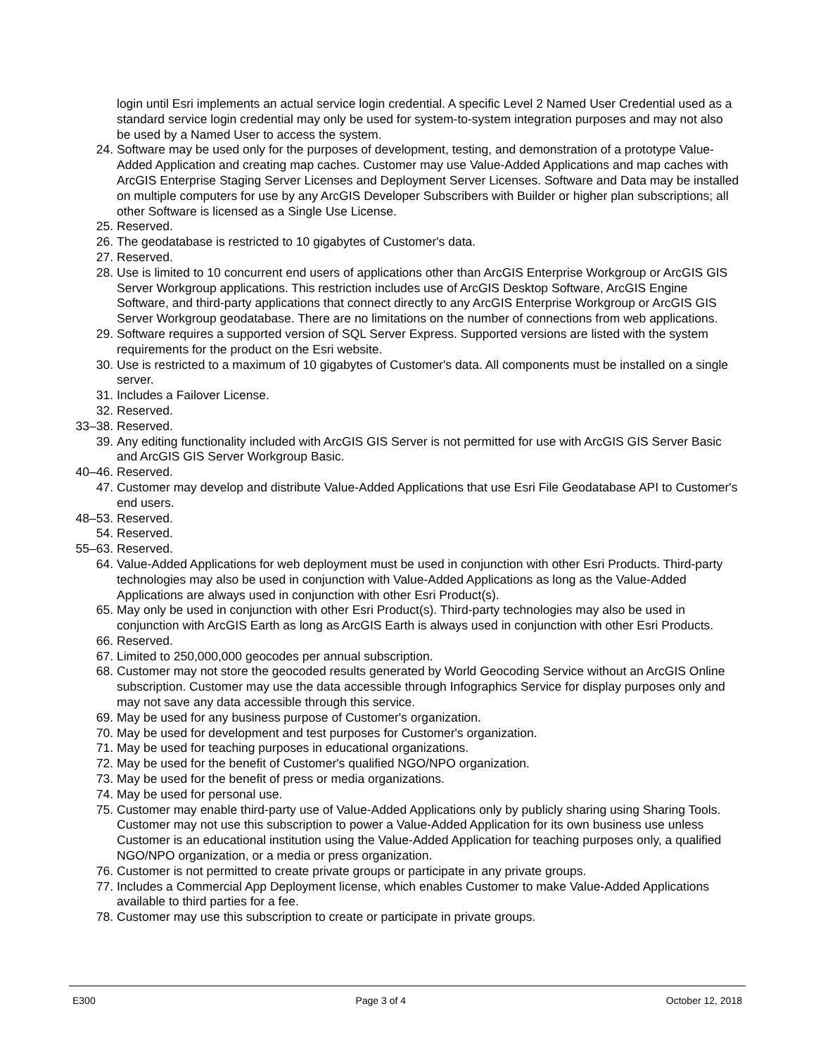login until Esri implements an actual service login credential. A specific Level 2 Named User Credential used as a standard service login credential may only be used for system-to-system integration purposes and may not also be used by a Named User to access the system.
24. Software may be used only for the purposes of development, testing, and demonstration of a prototype Value-Added Application and creating map caches. Customer may use Value-Added Applications and map caches with ArcGIS Enterprise Staging Server Licenses and Deployment Server Licenses. Software and Data may be installed on multiple computers for use by any ArcGIS Developer Subscribers with Builder or higher plan subscriptions; all other Software is licensed as a Single Use License.
25. Reserved.
26. The geodatabase is restricted to 10 gigabytes of Customer's data.
27. Reserved.
28. Use is limited to 10 concurrent end users of applications other than ArcGIS Enterprise Workgroup or ArcGIS GIS Server Workgroup applications. This restriction includes use of ArcGIS Desktop Software, ArcGIS Engine Software, and third-party applications that connect directly to any ArcGIS Enterprise Workgroup or ArcGIS GIS Server Workgroup geodatabase. There are no limitations on the number of connections from web applications.
29. Software requires a supported version of SQL Server Express. Supported versions are listed with the system requirements for the product on the Esri website.
30. Use is restricted to a maximum of 10 gigabytes of Customer's data. All components must be installed on a single server.
31. Includes a Failover License.
32. Reserved.
33–38. Reserved.
39. Any editing functionality included with ArcGIS GIS Server is not permitted for use with ArcGIS GIS Server Basic and ArcGIS GIS Server Workgroup Basic.
40–46. Reserved.
47. Customer may develop and distribute Value-Added Applications that use Esri File Geodatabase API to Customer's end users.
48–53. Reserved.
54. Reserved.
55–63. Reserved.
64. Value-Added Applications for web deployment must be used in conjunction with other Esri Products. Third-party technologies may also be used in conjunction with Value-Added Applications as long as the Value-Added Applications are always used in conjunction with other Esri Product(s).
65. May only be used in conjunction with other Esri Product(s). Third-party technologies may also be used in conjunction with ArcGIS Earth as long as ArcGIS Earth is always used in conjunction with other Esri Products.
66. Reserved.
67. Limited to 250,000,000 geocodes per annual subscription.
68. Customer may not store the geocoded results generated by World Geocoding Service without an ArcGIS Online subscription. Customer may use the data accessible through Infographics Service for display purposes only and may not save any data accessible through this service.
69. May be used for any business purpose of Customer's organization.
70. May be used for development and test purposes for Customer's organization.
71. May be used for teaching purposes in educational organizations.
72. May be used for the benefit of Customer's qualified NGO/NPO organization.
73. May be used for the benefit of press or media organizations.
74. May be used for personal use.
75. Customer may enable third-party use of Value-Added Applications only by publicly sharing using Sharing Tools. Customer may not use this subscription to power a Value-Added Application for its own business use unless Customer is an educational institution using the Value-Added Application for teaching purposes only, a qualified NGO/NPO organization, or a media or press organization.
76. Customer is not permitted to create private groups or participate in any private groups.
77. Includes a Commercial App Deployment license, which enables Customer to make Value-Added Applications available to third parties for a fee.
78. Customer may use this subscription to create or participate in private groups.
E300 Page 3 of 4 October 12, 2018